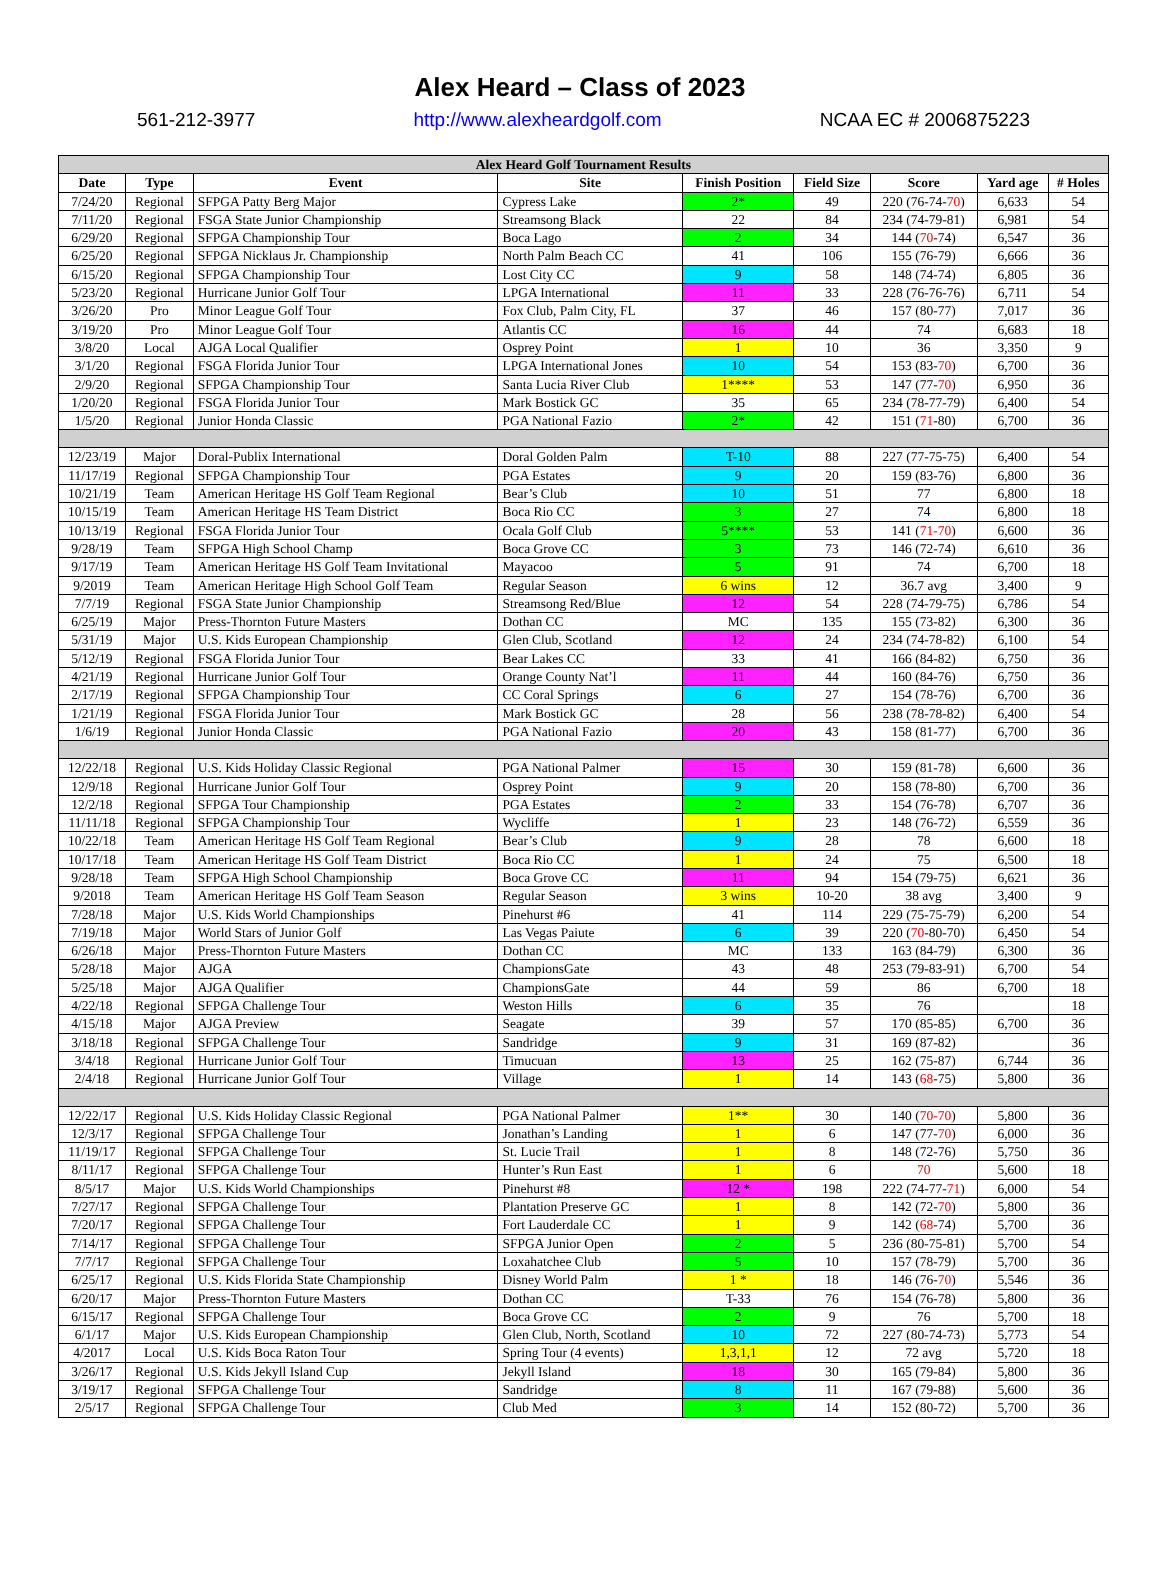Alex Heard – Class of 2023
561-212-3977 http://www.alexheardgolf.com NCAA EC # 2006875223
| Alex Heard Golf Tournament Results | | | | | | | | |
| Date | Type | Event | Site | Finish Position | Field Size | Score | Yard age | # Holes |
| 7/24/20 | Regional | SFPGA Patty Berg Major | Cypress Lake | 2* | 49 | 220 (76-74- 70 ) | 6,633 | 54 |
| 7/11/20 | Regional | FSGA State Junior Championship | Streamsong Black | 22 | 84 | 234 (74-79-81) | 6,981 | 54 |
| 6/29/20 | Regional | SFPGA Championship Tour | Boca Lago | 2 | 34 | 144 ( 70 -74) | 6,547 | 36 |
| 6/25/20 | Regional | SFPGA Nicklaus Jr. Championship | North Palm Beach CC | 41 | 106 | 155 (76-79) | 6,666 | 36 |
| 6/15/20 | Regional | SFPGA Championship Tour | Lost City CC | 9 | 58 | 148 (74-74) | 6,805 | 36 |
| 5/23/20 | Regional | Hurricane Junior Golf Tour | LPGA International | 11 | 33 | 228 (76-76-76) | 6,711 | 54 |
| 3/26/20 | Pro | Minor League Golf Tour | Fox Club, Palm City, FL | 37 | 46 | 157 (80-77) | 7,017 | 36 |
| 3/19/20 | Pro | Minor League Golf Tour | Atlantis CC | 16 | 44 | 74 | 6,683 | 18 |
| 3/8/20 | Local | AJGA Local Qualifier | Osprey Point | 1 | 10 | 36 | 3,350 | 9 |
| 3/1/20 | Regional | FSGA Florida Junior Tour | LPGA International Jones | 10 | 54 | 153 (83- 70 ) | 6,700 | 36 |
| 2/9/20 | Regional | SFPGA Championship Tour | Santa Lucia River Club | 1**** | 53 | 147 (77- 70 ) | 6,950 | 36 |
| 1/20/20 | Regional | FSGA Florida Junior Tour | Mark Bostick GC | 35 | 65 | 234 (78-77-79) | 6,400 | 54 |
| 1/5/20 | Regional | Junior Honda Classic | PGA National Fazio | 2* | 42 | 151 ( 71 -80) | 6,700 | 36 |
| 12/23/19 | Major | Doral-Publix International | Doral Golden Palm | T-10 | 88 | 227 (77-75-75) | 6,400 | 54 |
| 11/17/19 | Regional | SFPGA Championship Tour | PGA Estates | 9 | 20 | 159 (83-76) | 6,800 | 36 |
| 10/21/19 | Team | American Heritage HS Golf Team Regional | Bear’s Club | 10 | 51 | 77 | 6,800 | 18 |
| 10/15/19 | Team | American Heritage HS Team District | Boca Rio CC | 3 | 27 | 74 | 6,800 | 18 |
| 10/13/19 | Regional | FSGA Florida Junior Tour | Ocala Golf Club | 5**** | 53 | 141 ( 71-70 ) | 6,600 | 36 |
| 9/28/19 | Team | SFPGA High School Champ | Boca Grove CC | 3 | 73 | 146 (72-74) | 6,610 | 36 |
| 9/17/19 | Team | American Heritage HS Golf Team Invitational | Mayacoo | 5 | 91 | 74 | 6,700 | 18 |
| 9/2019 | Team | American Heritage High School Golf Team | Regular Season | 6 wins | 12 | 36.7 avg | 3,400 | 9 |
| 7/7/19 | Regional | FSGA State Junior Championship | Streamsong Red/Blue | 12 | 54 | 228 (74-79-75) | 6,786 | 54 |
| 6/25/19 | Major | Press-Thornton Future Masters | Dothan CC | MC | 135 | 155 (73-82) | 6,300 | 36 |
| 5/31/19 | Major | U.S. Kids European Championship | Glen Club, Scotland | 12 | 24 | 234 (74-78-82) | 6,100 | 54 |
| 5/12/19 | Regional | FSGA Florida Junior Tour | Bear Lakes CC | 33 | 41 | 166 (84-82) | 6,750 | 36 |
| 4/21/19 | Regional | Hurricane Junior Golf Tour | Orange County Nat’l | 11 | 44 | 160 (84-76) | 6,750 | 36 |
| 2/17/19 | Regional | SFPGA Championship Tour | CC Coral Springs | 6 | 27 | 154 (78-76) | 6,700 | 36 |
| 1/21/19 | Regional | FSGA Florida Junior Tour | Mark Bostick GC | 28 | 56 | 238 (78-78-82) | 6,400 | 54 |
| 1/6/19 | Regional | Junior Honda Classic | PGA National Fazio | 20 | 43 | 158 (81-77) | 6,700 | 36 |
| 12/22/18 | Regional | U.S. Kids Holiday Classic Regional | PGA National Palmer | 15 | 30 | 159 (81-78) | 6,600 | 36 |
| 12/9/18 | Regional | Hurricane Junior Golf Tour | Osprey Point | 9 | 20 | 158 (78-80) | 6,700 | 36 |
| 12/2/18 | Regional | SFPGA Tour Championship | PGA Estates | 2 | 33 | 154 (76-78) | 6,707 | 36 |
| 11/11/18 | Regional | SFPGA Championship Tour | Wycliffe | 1 | 23 | 148 (76-72) | 6,559 | 36 |
| 10/22/18 | Team | American Heritage HS Golf Team Regional | Bear’s Club | 9 | 28 | 78 | 6,600 | 18 |
| 10/17/18 | Team | American Heritage HS Golf Team District | Boca Rio CC | 1 | 24 | 75 | 6,500 | 18 |
| 9/28/18 | Team | SFPGA High School Championship | Boca Grove CC | 11 | 94 | 154 (79-75) | 6,621 | 36 |
| 9/2018 | Team | American Heritage HS Golf Team Season | Regular Season | 3 wins | 10-20 | 38 avg | 3,400 | 9 |
| 7/28/18 | Major | U.S. Kids World Championships | Pinehurst #6 | 41 | 114 | 229 (75-75-79) | 6,200 | 54 |
| 7/19/18 | Major | World Stars of Junior Golf | Las Vegas Paiute | 6 | 39 | 220 ( 70 -80-70) | 6,450 | 54 |
| 6/26/18 | Major | Press-Thornton Future Masters | Dothan CC | MC | 133 | 163 (84-79) | 6,300 | 36 |
| 5/28/18 | Major | AJGA | ChampionsGate | 43 | 48 | 253 (79-83-91) | 6,700 | 54 |
| 5/25/18 | Major | AJGA Qualifier | ChampionsGate | 44 | 59 | 86 | 6,700 | 18 |
| 4/22/18 | Regional | SFPGA Challenge Tour | Weston Hills | 6 | 35 | 76 | | 18 |
| 4/15/18 | Major | AJGA Preview | Seagate | 39 | 57 | 170 (85-85) | 6,700 | 36 |
| 3/18/18 | Regional | SFPGA Challenge Tour | Sandridge | 9 | 31 | 169 (87-82) | | 36 |
| 3/4/18 | Regional | Hurricane Junior Golf Tour | Timucuan | 13 | 25 | 162 (75-87) | 6,744 | 36 |
| 2/4/18 | Regional | Hurricane Junior Golf Tour | Village | 1 | 14 | 143 ( 68 -75) | 5,800 | 36 |
| 12/22/17 | Regional | U.S. Kids Holiday Classic Regional | PGA National Palmer | 1** | 30 | 140 ( 70-70 ) | 5,800 | 36 |
| 12/3/17 | Regional | SFPGA Challenge Tour | Jonathan’s Landing | 1 | 6 | 147 (77- 70 ) | 6,000 | 36 |
| 11/19/17 | Regional | SFPGA Challenge Tour | St. Lucie Trail | 1 | 8 | 148 (72-76) | 5,750 | 36 |
| 8/11/17 | Regional | SFPGA Challenge Tour | Hunter’s Run East | 1 | 6 | 70 | 5,600 | 18 |
| 8/5/17 | Major | U.S. Kids World Championships | Pinehurst #8 | 12 * | 198 | 222 (74-77- 71 ) | 6,000 | 54 |
| 7/27/17 | Regional | SFPGA Challenge Tour | Plantation Preserve GC | 1 | 8 | 142 (72- 70 ) | 5,800 | 36 |
| 7/20/17 | Regional | SFPGA Challenge Tour | Fort Lauderdale CC | 1 | 9 | 142 ( 68 -74) | 5,700 | 36 |
| 7/14/17 | Regional | SFPGA Challenge Tour | SFPGA Junior Open | 2 | 5 | 236 (80-75-81) | 5,700 | 54 |
| 7/7/17 | Regional | SFPGA Challenge Tour | Loxahatchee Club | 5 | 10 | 157 (78-79) | 5,700 | 36 |
| 6/25/17 | Regional | U.S. Kids Florida State Championship | Disney World Palm | 1 * | 18 | 146 (76- 70 ) | 5,546 | 36 |
| 6/20/17 | Major | Press-Thornton Future Masters | Dothan CC | T-33 | 76 | 154 (76-78) | 5,800 | 36 |
| 6/15/17 | Regional | SFPGA Challenge Tour | Boca Grove CC | 2 | 9 | 76 | 5,700 | 18 |
| 6/1/17 | Major | U.S. Kids European Championship | Glen Club, North, Scotland | 10 | 72 | 227 (80-74-73) | 5,773 | 54 |
| 4/2017 | Local | U.S. Kids Boca Raton Tour | Spring Tour (4 events) | 1,3,1,1 | 12 | 72 avg | 5,720 | 18 |
| 3/26/17 | Regional | U.S. Kids Jekyll Island Cup | Jekyll Island | 18 | 30 | 165 (79-84) | 5,800 | 36 |
| 3/19/17 | Regional | SFPGA Challenge Tour | Sandridge | 8 | 11 | 167 (79-88) | 5,600 | 36 |
| 2/5/17 | Regional | SFPGA Challenge Tour | Club Med | 3 | 14 | 152 (80-72) | 5,700 | 36 |